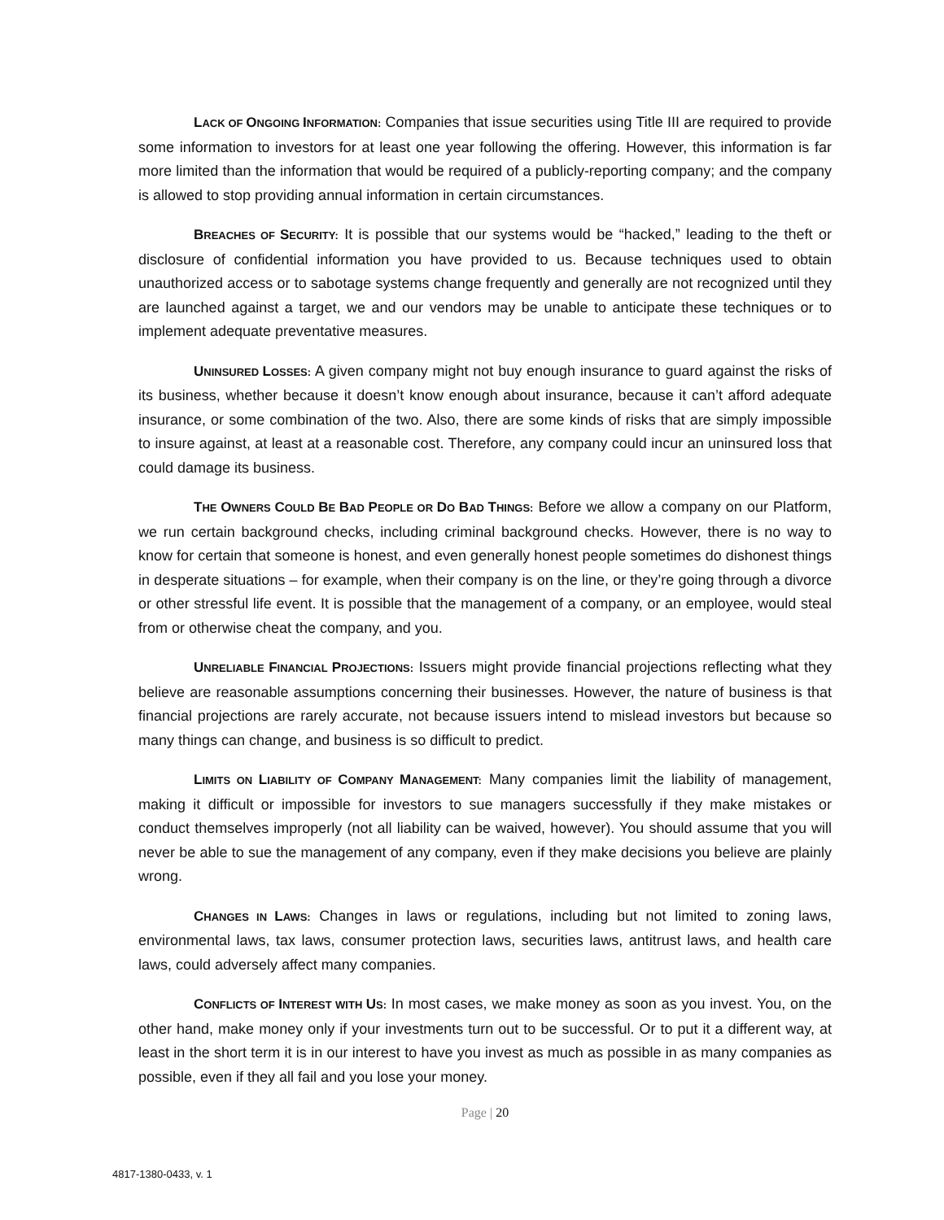LACK OF ONGOING INFORMATION: Companies that issue securities using Title III are required to provide some information to investors for at least one year following the offering. However, this information is far more limited than the information that would be required of a publicly-reporting company; and the company is allowed to stop providing annual information in certain circumstances.
BREACHES OF SECURITY: It is possible that our systems would be “hacked,” leading to the theft or disclosure of confidential information you have provided to us. Because techniques used to obtain unauthorized access or to sabotage systems change frequently and generally are not recognized until they are launched against a target, we and our vendors may be unable to anticipate these techniques or to implement adequate preventative measures.
UNINSURED LOSSES: A given company might not buy enough insurance to guard against the risks of its business, whether because it doesn’t know enough about insurance, because it can’t afford adequate insurance, or some combination of the two. Also, there are some kinds of risks that are simply impossible to insure against, at least at a reasonable cost. Therefore, any company could incur an uninsured loss that could damage its business.
THE OWNERS COULD BE BAD PEOPLE OR DO BAD THINGS: Before we allow a company on our Platform, we run certain background checks, including criminal background checks. However, there is no way to know for certain that someone is honest, and even generally honest people sometimes do dishonest things in desperate situations – for example, when their company is on the line, or they’re going through a divorce or other stressful life event. It is possible that the management of a company, or an employee, would steal from or otherwise cheat the company, and you.
UNRELIABLE FINANCIAL PROJECTIONS: Issuers might provide financial projections reflecting what they believe are reasonable assumptions concerning their businesses. However, the nature of business is that financial projections are rarely accurate, not because issuers intend to mislead investors but because so many things can change, and business is so difficult to predict.
LIMITS ON LIABILITY OF COMPANY MANAGEMENT: Many companies limit the liability of management, making it difficult or impossible for investors to sue managers successfully if they make mistakes or conduct themselves improperly (not all liability can be waived, however). You should assume that you will never be able to sue the management of any company, even if they make decisions you believe are plainly wrong.
CHANGES IN LAWS: Changes in laws or regulations, including but not limited to zoning laws, environmental laws, tax laws, consumer protection laws, securities laws, antitrust laws, and health care laws, could adversely affect many companies.
CONFLICTS OF INTEREST WITH US: In most cases, we make money as soon as you invest. You, on the other hand, make money only if your investments turn out to be successful. Or to put it a different way, at least in the short term it is in our interest to have you invest as much as possible in as many companies as possible, even if they all fail and you lose your money.
Page | 20
4817-1380-0433, v. 1